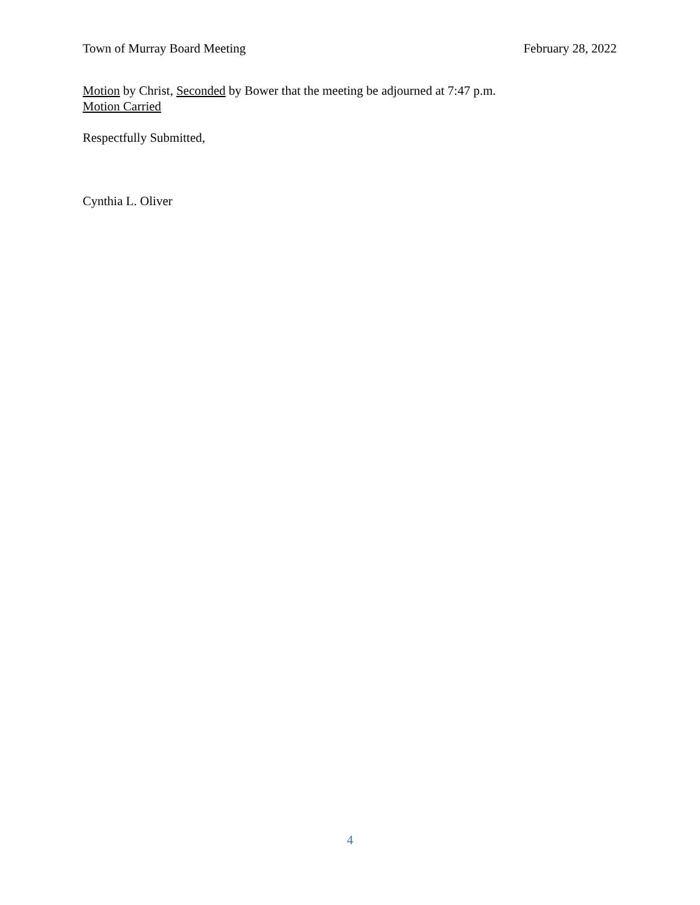Town of Murray Board Meeting February 28, 2022
Motion by Christ, Seconded by Bower that the meeting be adjourned at 7:47 p.m.
Motion Carried
Respectfully Submitted,
Cynthia L. Oliver
4